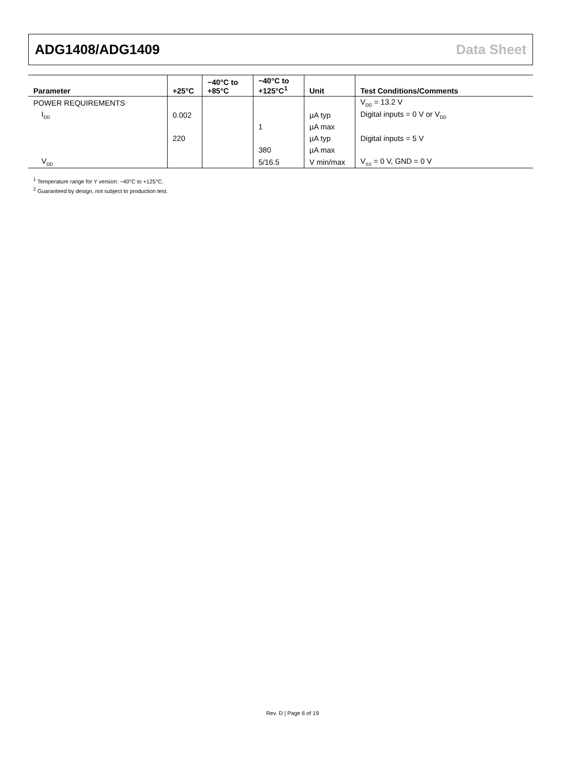ADG1408/ADG1409 Data Sheet
| Parameter | +25°C | −40°C to +85°C | −40°C to +125°C<sup>1</sup> | Unit | Test Conditions/Comments |
| --- | --- | --- | --- | --- | --- |
| POWER REQUIREMENTS | | | | | V<sub>DD</sub> = 13.2 V |
| I<sub>DD</sub> | 0.002 | | | µA typ | Digital inputs = 0 V or V<sub>DD</sub> |
| | | | 1 | µA max | |
| | 220 | | | µA typ | Digital inputs = 5 V |
| | | | 380 | µA max | |
| V<sub>DD</sub> | | | 5/16.5 | V min/max | V<sub>SS</sub> = 0 V, GND = 0 V |
<sup>1</sup> Temperature range for Y version: −40°C to +125°C.
<sup>2</sup> Guaranteed by design, not subject to production test.
Rev. D | Page 6 of 19